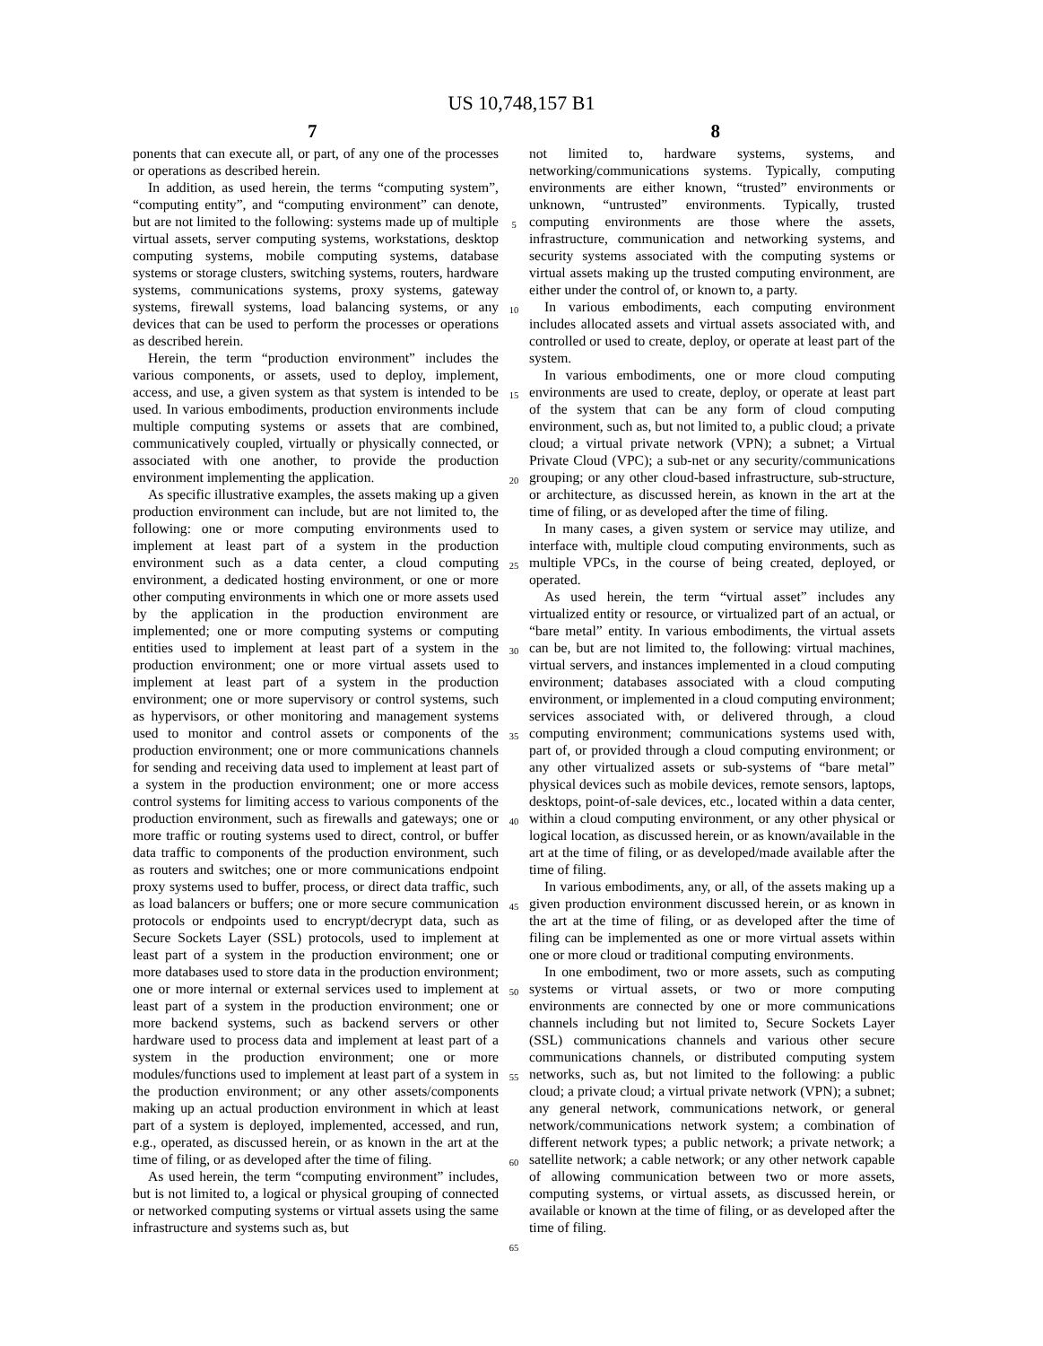US 10,748,157 B1
7 8
ponents that can execute all, or part, of any one of the processes or operations as described herein.
In addition, as used herein, the terms “computing system”, “computing entity”, and “computing environment” can denote, but are not limited to the following: systems made up of multiple virtual assets, server computing systems, workstations, desktop computing systems, mobile computing systems, database systems or storage clusters, switching systems, routers, hardware systems, communications systems, proxy systems, gateway systems, firewall systems, load balancing systems, or any devices that can be used to perform the processes or operations as described herein.
Herein, the term “production environment” includes the various components, or assets, used to deploy, implement, access, and use, a given system as that system is intended to be used. In various embodiments, production environments include multiple computing systems or assets that are combined, communicatively coupled, virtually or physically connected, or associated with one another, to provide the production environment implementing the application.
As specific illustrative examples, the assets making up a given production environment can include, but are not limited to, the following: one or more computing environments used to implement at least part of a system in the production environment such as a data center, a cloud computing environment, a dedicated hosting environment, or one or more other computing environments in which one or more assets used by the application in the production environment are implemented; one or more computing systems or computing entities used to implement at least part of a system in the production environment; one or more virtual assets used to implement at least part of a system in the production environment; one or more supervisory or control systems, such as hypervisors, or other monitoring and management systems used to monitor and control assets or components of the production environment; one or more communications channels for sending and receiving data used to implement at least part of a system in the production environment; one or more access control systems for limiting access to various components of the production environment, such as firewalls and gateways; one or more traffic or routing systems used to direct, control, or buffer data traffic to components of the production environment, such as routers and switches; one or more communications endpoint proxy systems used to buffer, process, or direct data traffic, such as load balancers or buffers; one or more secure communication protocols or endpoints used to encrypt/decrypt data, such as Secure Sockets Layer (SSL) protocols, used to implement at least part of a system in the production environment; one or more databases used to store data in the production environment; one or more internal or external services used to implement at least part of a system in the production environment; one or more backend systems, such as backend servers or other hardware used to process data and implement at least part of a system in the production environment; one or more modules/functions used to implement at least part of a system in the production environment; or any other assets/components making up an actual production environment in which at least part of a system is deployed, implemented, accessed, and run, e.g., operated, as discussed herein, or as known in the art at the time of filing, or as developed after the time of filing.
As used herein, the term “computing environment” includes, but is not limited to, a logical or physical grouping of connected or networked computing systems or virtual assets using the same infrastructure and systems such as, but
5
10
15
20
25
30
35
40
45
50
55
60
65
not limited to, hardware systems, systems, and networking/communications systems. Typically, computing environments are either known, “trusted” environments or unknown, “untrusted” environments. Typically, trusted computing environments are those where the assets, infrastructure, communication and networking systems, and security systems associated with the computing systems or virtual assets making up the trusted computing environment, are either under the control of, or known to, a party.
In various embodiments, each computing environment includes allocated assets and virtual assets associated with, and controlled or used to create, deploy, or operate at least part of the system.
In various embodiments, one or more cloud computing environments are used to create, deploy, or operate at least part of the system that can be any form of cloud computing environment, such as, but not limited to, a public cloud; a private cloud; a virtual private network (VPN); a subnet; a Virtual Private Cloud (VPC); a sub-net or any security/communications grouping; or any other cloud-based infrastructure, sub-structure, or architecture, as discussed herein, as known in the art at the time of filing, or as developed after the time of filing.
In many cases, a given system or service may utilize, and interface with, multiple cloud computing environments, such as multiple VPCs, in the course of being created, deployed, or operated.
As used herein, the term “virtual asset” includes any virtualized entity or resource, or virtualized part of an actual, or “bare metal” entity. In various embodiments, the virtual assets can be, but are not limited to, the following: virtual machines, virtual servers, and instances implemented in a cloud computing environment; databases associated with a cloud computing environment, or implemented in a cloud computing environment; services associated with, or delivered through, a cloud computing environment; communications systems used with, part of, or provided through a cloud computing environment; or any other virtualized assets or sub-systems of “bare metal” physical devices such as mobile devices, remote sensors, laptops, desktops, point-of-sale devices, etc., located within a data center, within a cloud computing environment, or any other physical or logical location, as discussed herein, or as known/available in the art at the time of filing, or as developed/made available after the time of filing.
In various embodiments, any, or all, of the assets making up a given production environment discussed herein, or as known in the art at the time of filing, or as developed after the time of filing can be implemented as one or more virtual assets within one or more cloud or traditional computing environments.
In one embodiment, two or more assets, such as computing systems or virtual assets, or two or more computing environments are connected by one or more communications channels including but not limited to, Secure Sockets Layer (SSL) communications channels and various other secure communications channels, or distributed computing system networks, such as, but not limited to the following: a public cloud; a private cloud; a virtual private network (VPN); a subnet; any general network, communications network, or general network/communications network system; a combination of different network types; a public network; a private network; a satellite network; a cable network; or any other network capable of allowing communication between two or more assets, computing systems, or virtual assets, as discussed herein, or available or known at the time of filing, or as developed after the time of filing.